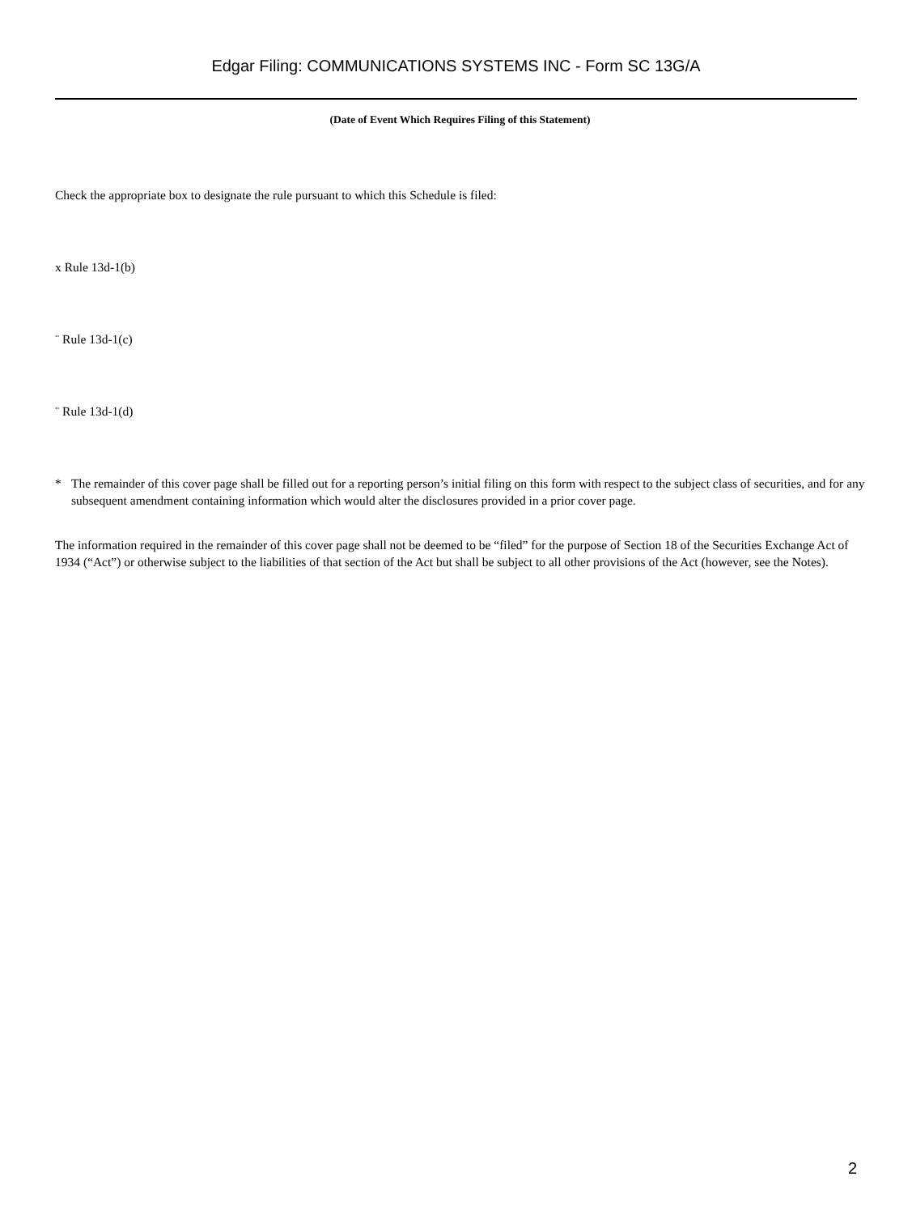Edgar Filing: COMMUNICATIONS SYSTEMS INC - Form SC 13G/A
(Date of Event Which Requires Filing of this Statement)
Check the appropriate box to designate the rule pursuant to which this Schedule is filed:
x Rule 13d-1(b)
¨ Rule 13d-1(c)
¨ Rule 13d-1(d)
* The remainder of this cover page shall be filled out for a reporting person’s initial filing on this form with respect to the subject class of securities, and for any subsequent amendment containing information which would alter the disclosures provided in a prior cover page.
The information required in the remainder of this cover page shall not be deemed to be “filed” for the purpose of Section 18 of the Securities Exchange Act of 1934 (“Act”) or otherwise subject to the liabilities of that section of the Act but shall be subject to all other provisions of the Act (however, see the Notes).
2